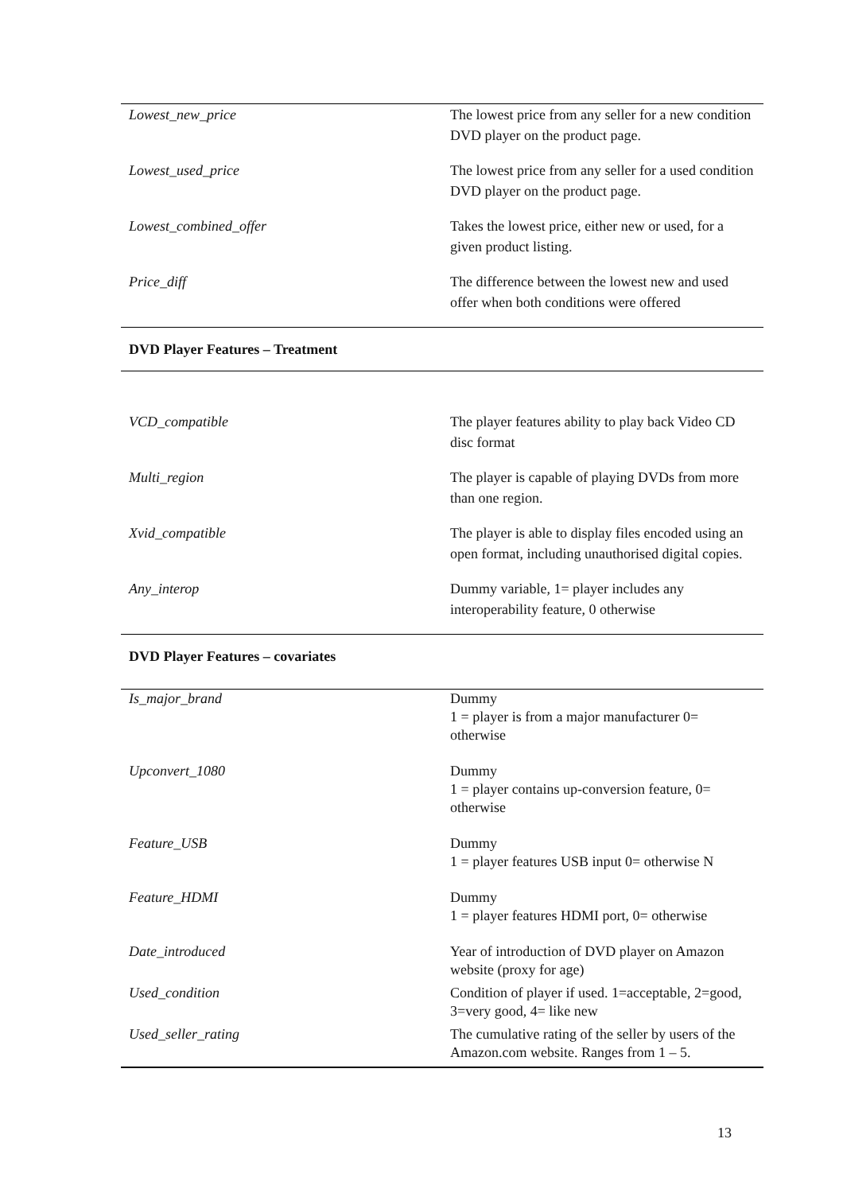| Lowest_new_price | The lowest price from any seller for a new condition DVD player on the product page. |
| Lowest_used_price | The lowest price from any seller for a used condition DVD player on the product page. |
| Lowest_combined_offer | Takes the lowest price, either new or used, for a given product listing. |
| Price_diff | The difference between the lowest new and used offer when both conditions were offered |
| DVD Player Features – Treatment | |
| VCD_compatible | The player features ability to play back Video CD disc format |
| Multi_region | The player is capable of playing DVDs from more than one region. |
| Xvid_compatible | The player is able to display files encoded using an open format, including unauthorised digital copies. |
| Any_interop | Dummy variable, 1= player includes any interoperability feature, 0 otherwise |
| DVD Player Features – covariates | |
| Is_major_brand | Dummy 1 = player is from a major manufacturer 0= otherwise |
| Upconvert_1080 | Dummy 1 = player contains up-conversion feature, 0= otherwise |
| Feature_USB | Dummy 1 = player features USB input 0= otherwise N |
| Feature_HDMI | Dummy 1 = player features HDMI port, 0= otherwise |
| Date_introduced | Year of introduction of DVD player on Amazon website (proxy for age) |
| Used_condition | Condition of player if used. 1=acceptable, 2=good, 3=very good, 4= like new |
| Used_seller_rating | The cumulative rating of the seller by users of the Amazon.com website. Ranges from 1 – 5. |
13